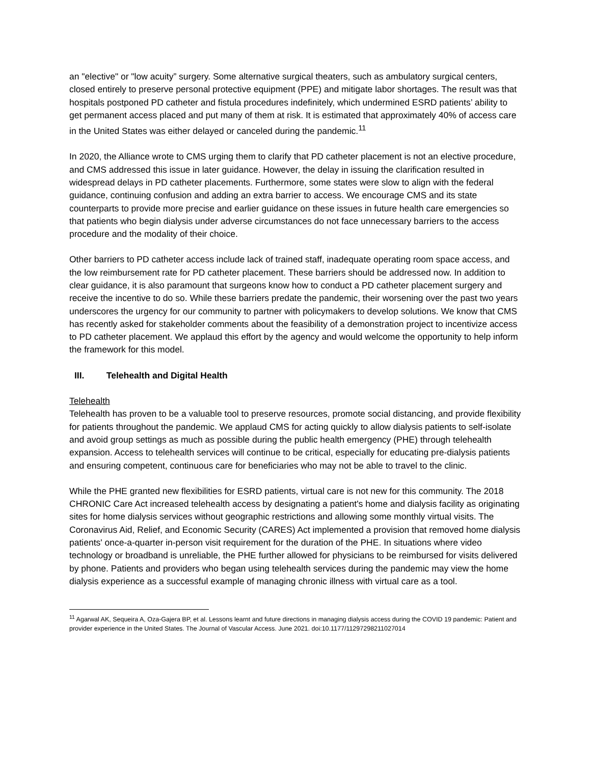an "elective" or "low acuity” surgery. Some alternative surgical theaters, such as ambulatory surgical centers, closed entirely to preserve personal protective equipment (PPE) and mitigate labor shortages. The result was that hospitals postponed PD catheter and fistula procedures indefinitely, which undermined ESRD patients’ ability to get permanent access placed and put many of them at risk. It is estimated that approximately 40% of access care in the United States was either delayed or canceled during the pandemic.<sup>11</sup>
In 2020, the Alliance wrote to CMS urging them to clarify that PD catheter placement is not an elective procedure, and CMS addressed this issue in later guidance. However, the delay in issuing the clarification resulted in widespread delays in PD catheter placements. Furthermore, some states were slow to align with the federal guidance, continuing confusion and adding an extra barrier to access. We encourage CMS and its state counterparts to provide more precise and earlier guidance on these issues in future health care emergencies so that patients who begin dialysis under adverse circumstances do not face unnecessary barriers to the access procedure and the modality of their choice.
Other barriers to PD catheter access include lack of trained staff, inadequate operating room space access, and the low reimbursement rate for PD catheter placement. These barriers should be addressed now. In addition to clear guidance, it is also paramount that surgeons know how to conduct a PD catheter placement surgery and receive the incentive to do so. While these barriers predate the pandemic, their worsening over the past two years underscores the urgency for our community to partner with policymakers to develop solutions. We know that CMS has recently asked for stakeholder comments about the feasibility of a demonstration project to incentivize access to PD catheter placement. We applaud this effort by the agency and would welcome the opportunity to help inform the framework for this model.
III. Telehealth and Digital Health
Telehealth
Telehealth has proven to be a valuable tool to preserve resources, promote social distancing, and provide flexibility for patients throughout the pandemic. We applaud CMS for acting quickly to allow dialysis patients to self-isolate and avoid group settings as much as possible during the public health emergency (PHE) through telehealth expansion. Access to telehealth services will continue to be critical, especially for educating pre-dialysis patients and ensuring competent, continuous care for beneficiaries who may not be able to travel to the clinic.
While the PHE granted new flexibilities for ESRD patients, virtual care is not new for this community. The 2018 CHRONIC Care Act increased telehealth access by designating a patient's home and dialysis facility as originating sites for home dialysis services without geographic restrictions and allowing some monthly virtual visits. The Coronavirus Aid, Relief, and Economic Security (CARES) Act implemented a provision that removed home dialysis patients' once-a-quarter in-person visit requirement for the duration of the PHE. In situations where video technology or broadband is unreliable, the PHE further allowed for physicians to be reimbursed for visits delivered by phone. Patients and providers who began using telehealth services during the pandemic may view the home dialysis experience as a successful example of managing chronic illness with virtual care as a tool.
<sup>11</sup> Agarwal AK, Sequeira A, Oza-Gajera BP, et al. Lessons learnt and future directions in managing dialysis access during the COVID 19 pandemic: Patient and provider experience in the United States. The Journal of Vascular Access. June 2021. doi:10.1177/11297298211027014